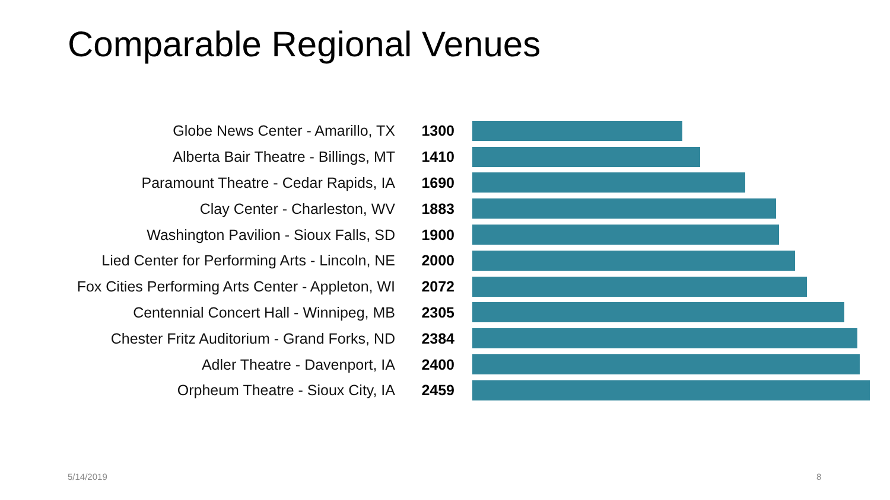Comparable Regional Venues
Globe News Center - Amarillo, TX 1300
Alberta Bair Theatre - Billings, MT 1410
Paramount Theatre - Cedar Rapids, IA 1690
Clay Center - Charleston, WV 1883
Washington Pavilion - Sioux Falls, SD 1900
Lied Center for Performing Arts - Lincoln, NE
2000
Fox Cities Performing Arts Center - Appleton, WI
2072
Centennial Concert Hall - Winnipeg, MB 2305
Chester Fritz Auditorium - Grand Forks, ND 2384
Adler Theatre - Davenport, IA 2400
Orpheum Theatre - Sioux City, IA 2459
5/14/2019 8